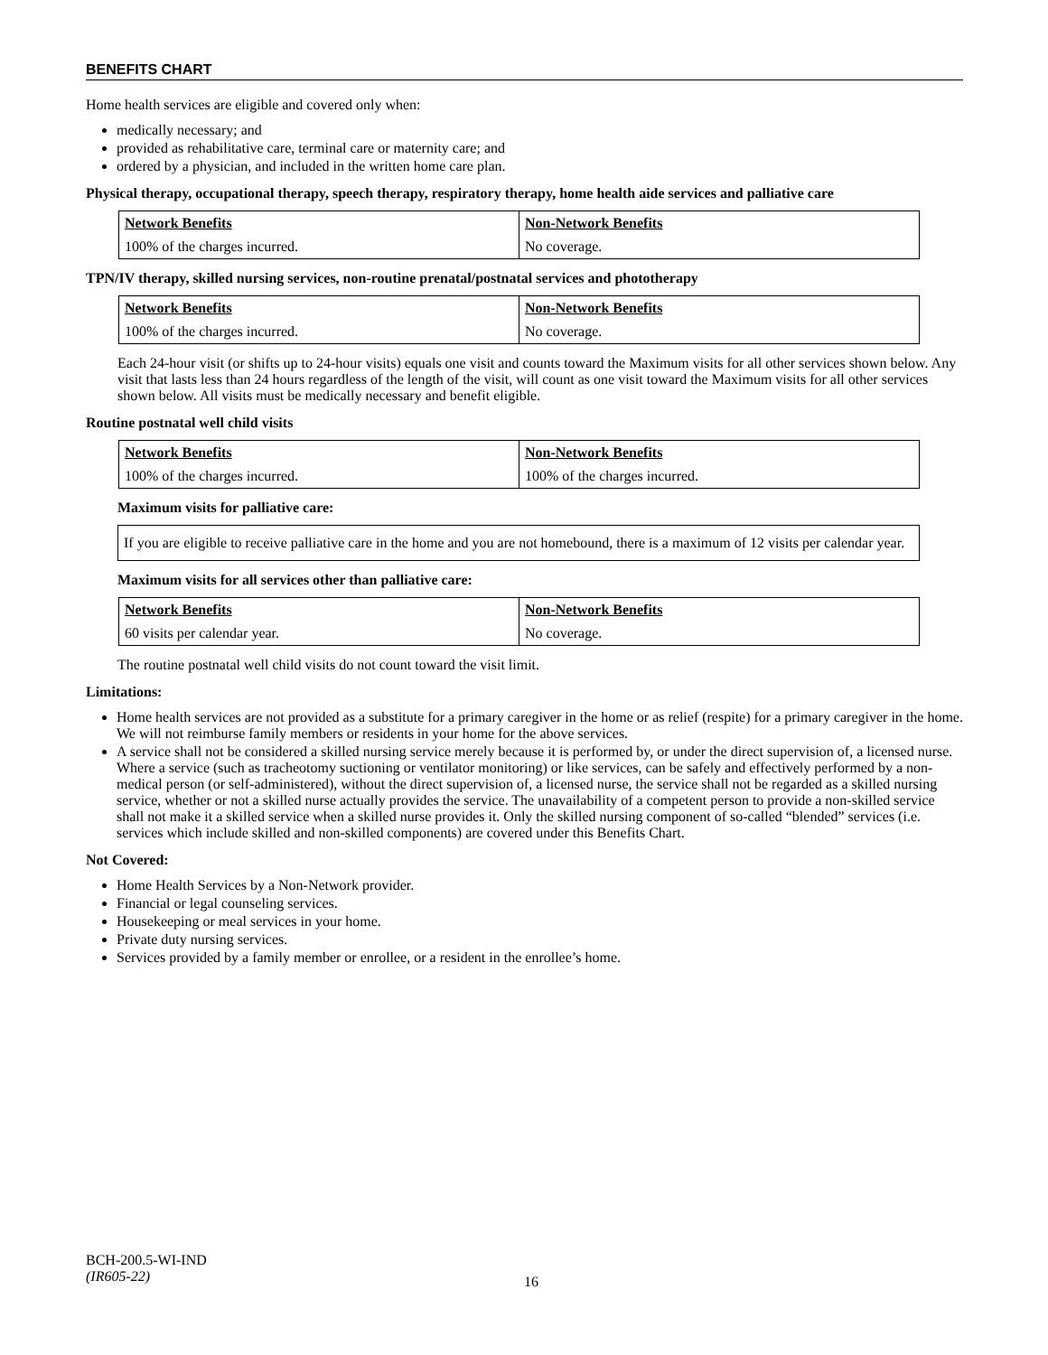BENEFITS CHART
Home health services are eligible and covered only when:
medically necessary; and
provided as rehabilitative care, terminal care or maternity care; and
ordered by a physician, and included in the written home care plan.
Physical therapy, occupational therapy, speech therapy, respiratory therapy, home health aide services and palliative care
| Network Benefits | Non-Network Benefits |
| --- | --- |
| 100% of the charges incurred. | No coverage. |
TPN/IV therapy, skilled nursing services, non-routine prenatal/postnatal services and phototherapy
| Network Benefits | Non-Network Benefits |
| --- | --- |
| 100% of the charges incurred. | No coverage. |
Each 24-hour visit (or shifts up to 24-hour visits) equals one visit and counts toward the Maximum visits for all other services shown below. Any visit that lasts less than 24 hours regardless of the length of the visit, will count as one visit toward the Maximum visits for all other services shown below. All visits must be medically necessary and benefit eligible.
Routine postnatal well child visits
| Network Benefits | Non-Network Benefits |
| --- | --- |
| 100% of the charges incurred. | 100% of the charges incurred. |
Maximum visits for palliative care:
If you are eligible to receive palliative care in the home and you are not homebound, there is a maximum of 12 visits per calendar year.
Maximum visits for all services other than palliative care:
| Network Benefits | Non-Network Benefits |
| --- | --- |
| 60 visits per calendar year. | No coverage. |
The routine postnatal well child visits do not count toward the visit limit.
Limitations:
Home health services are not provided as a substitute for a primary caregiver in the home or as relief (respite) for a primary caregiver in the home. We will not reimburse family members or residents in your home for the above services.
A service shall not be considered a skilled nursing service merely because it is performed by, or under the direct supervision of, a licensed nurse. Where a service (such as tracheotomy suctioning or ventilator monitoring) or like services, can be safely and effectively performed by a non-medical person (or self-administered), without the direct supervision of, a licensed nurse, the service shall not be regarded as a skilled nursing service, whether or not a skilled nurse actually provides the service. The unavailability of a competent person to provide a non-skilled service shall not make it a skilled service when a skilled nurse provides it. Only the skilled nursing component of so-called “blended” services (i.e. services which include skilled and non-skilled components) are covered under this Benefits Chart.
Not Covered:
Home Health Services by a Non-Network provider.
Financial or legal counseling services.
Housekeeping or meal services in your home.
Private duty nursing services.
Services provided by a family member or enrollee, or a resident in the enrollee’s home.
BCH-200.5-WI-IND
(IR605-22)
16